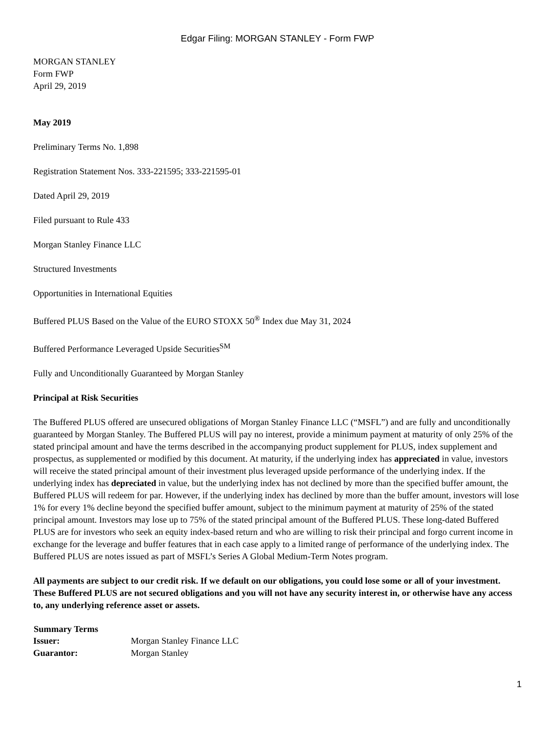Edgar Filing: MORGAN STANLEY - Form FWP
MORGAN STANLEY
Form FWP
April 29, 2019
May 2019
Preliminary Terms No. 1,898
Registration Statement Nos. 333-221595; 333-221595-01
Dated April 29, 2019
Filed pursuant to Rule 433
Morgan Stanley Finance LLC
Structured Investments
Opportunities in International Equities
Buffered PLUS Based on the Value of the EURO STOXX 50<sup>®</sup> Index due May 31, 2024
Buffered Performance Leveraged Upside Securities<sup>SM</sup>
Fully and Unconditionally Guaranteed by Morgan Stanley
Principal at Risk Securities
The Buffered PLUS offered are unsecured obligations of Morgan Stanley Finance LLC (“MSFL”) and are fully and unconditionally guaranteed by Morgan Stanley. The Buffered PLUS will pay no interest, provide a minimum payment at maturity of only 25% of the stated principal amount and have the terms described in the accompanying product supplement for PLUS, index supplement and prospectus, as supplemented or modified by this document. At maturity, if the underlying index has appreciated in value, investors will receive the stated principal amount of their investment plus leveraged upside performance of the underlying index. If the underlying index has depreciated in value, but the underlying index has not declined by more than the specified buffer amount, the Buffered PLUS will redeem for par. However, if the underlying index has declined by more than the buffer amount, investors will lose 1% for every 1% decline beyond the specified buffer amount, subject to the minimum payment at maturity of 25% of the stated principal amount. Investors may lose up to 75% of the stated principal amount of the Buffered PLUS. These long-dated Buffered PLUS are for investors who seek an equity index-based return and who are willing to risk their principal and forgo current income in exchange for the leverage and buffer features that in each case apply to a limited range of performance of the underlying index. The Buffered PLUS are notes issued as part of MSFL’s Series A Global Medium-Term Notes program.
All payments are subject to our credit risk. If we default on our obligations, you could lose some or all of your investment. These Buffered PLUS are not secured obligations and you will not have any security interest in, or otherwise have any access to, any underlying reference asset or assets.
| Summary Terms | |
| --- | --- |
| Issuer: | Morgan Stanley Finance LLC |
| Guarantor: | Morgan Stanley |
1